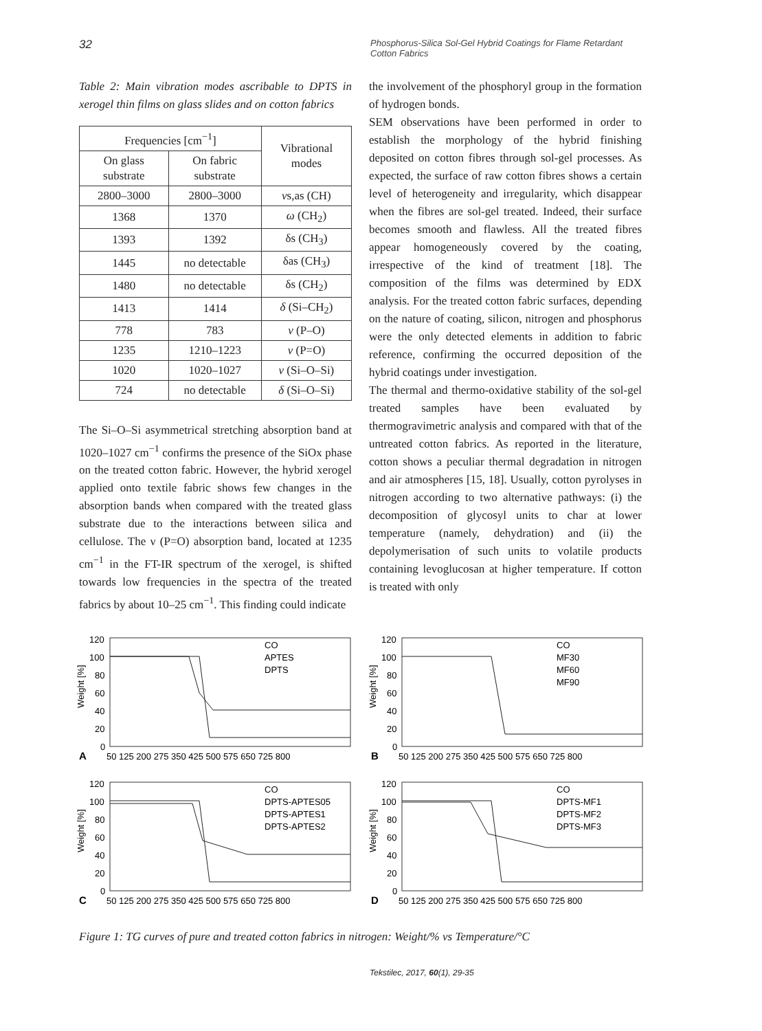32 Phosphorus-Silica Sol-Gel Hybrid Coatings for Flame Retardant Cotton Fabrics
Table 2: Main vibration modes ascribable to DPTS in xerogel thin films on glass slides and on cotton fabrics
| Frequencies [cm<sup>−1</sup>] | | Vibrational modes |
| --- | --- | --- |
| On glass substrate | On fabric substrate | |
| 2800–3000 | 2800–3000 | ν s,as (CH) |
| 1368 | 1370 | ω (CH<sub>2</sub>) |
| 1393 | 1392 | δs (CH<sub>3</sub>) |
| 1445 | no detectable | δas (CH<sub>3</sub>) |
| 1480 | no detectable | δs (CH<sub>2</sub>) |
| 1413 | 1414 | δ (Si–CH<sub>2</sub>) |
| 778 | 783 | ν (P–O) |
| 1235 | 1210–1223 | ν (P=O) |
| 1020 | 1020–1027 | ν (Si–O–Si) |
| 724 | no detectable | δ (Si–O–Si) |
The Si–O–Si asymmetrical stretching absorption band at 1020–1027 cm<sup>−1</sup> confirms the presence of the SiOx phase on the treated cotton fabric. However, the hybrid xerogel applied onto textile fabric shows few changes in the absorption bands when compared with the treated glass substrate due to the interactions between silica and cellulose. The ν (P=O) absorption band, located at 1235 cm<sup>−1</sup> in the FT-IR spectrum of the xerogel, is shifted towards low frequencies in the spectra of the treated fabrics by about 10–25 cm<sup>−1</sup>. This finding could indicate
the involvement of the phosphoryl group in the formation of hydrogen bonds.
SEM observations have been performed in order to establish the morphology of the hybrid finishing deposited on cotton fibres through sol-gel processes. As expected, the surface of raw cotton fibres shows a certain level of heterogeneity and irregularity, which disappear when the fibres are sol-gel treated. Indeed, their surface becomes smooth and flawless. All the treated fibres appear homogeneously covered by the coating, irrespective of the kind of treatment [18]. The composition of the films was determined by EDX analysis. For the treated cotton fabric surfaces, depending on the nature of coating, silicon, nitrogen and phosphorus were the only detected elements in addition to fabric reference, confirming the occurred deposition of the hybrid coatings under investigation.
The thermal and thermo-oxidative stability of the sol-gel treated samples have been evaluated by thermogravimetric analysis and compared with that of the untreated cotton fabrics. As reported in the literature, cotton shows a peculiar thermal degradation in nitrogen and air atmospheres [15, 18]. Usually, cotton pyrolyses in nitrogen according to two alternative pathways: (i) the decomposition of glycosyl units to char at lower temperature (namely, dehydration) and (ii) the depolymerisation of such units to volatile products containing levoglucosan at higher temperature. If cotton is treated with only
120
100
80
60
40
20
0
Weight [%]
A
50 125 200 275 350 425 500 575 650 725 800
CO
APTES
DPTS
120
100
80
60
40
20
0
Weight [%]
B
50 125 200 275 350 425 500 575 650 725 800
CO
MF30
MF60
MF90
120
100
80
60
40
20
0
Weight [%]
C
50 125 200 275 350 425 500 575 650 725 800
CO
DPTS-APTES05
DPTS-APTES1
DPTS-APTES2
120
100
80
60
40
20
0
Weight [%]
D
50 125 200 275 350 425 500 575 650 725 800
CO
DPTS-MF1
DPTS-MF2
DPTS-MF3
Figure 1: TG curves of pure and treated cotton fabrics in nitrogen: Weight/% vs Temperature/°C
Tekstilec, 2017, 60(1), 29-35